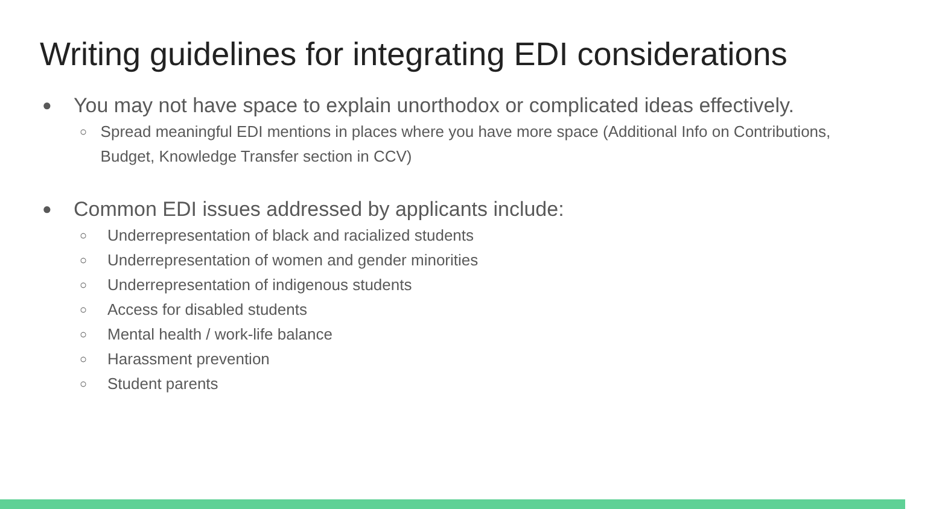Writing guidelines for integrating EDI considerations
● You may not have space to explain unorthodox or complicated ideas effectively.
○ Spread meaningful EDI mentions in places where you have more space (Additional Info on Contributions, Budget, Knowledge Transfer section in CCV)
● Common EDI issues addressed by applicants include:
○ Underrepresentation of black and racialized students
○ Underrepresentation of women and gender minorities
○ Underrepresentation of indigenous students
○ Access for disabled students
○ Mental health / work-life balance
○ Harassment prevention
○ Student parents